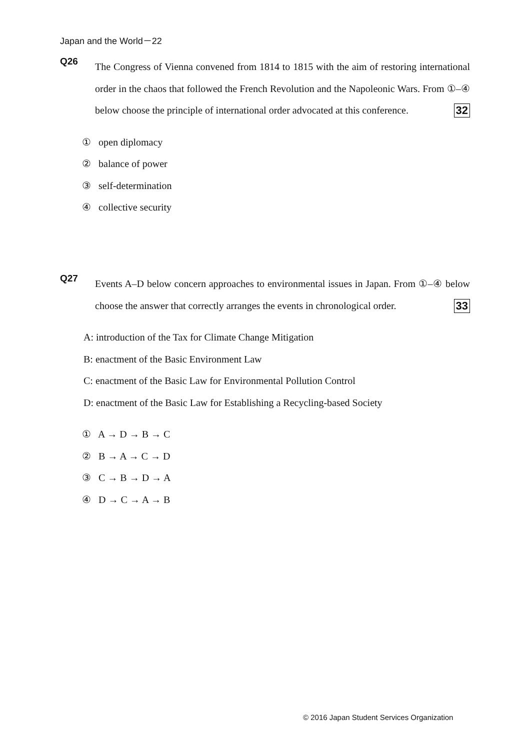Japan and the World－22
Q26
The Congress of Vienna convened from 1814 to 1815 with the aim of restoring international order in the chaos that followed the French Revolution and the Napoleonic Wars. From ①–④ below choose the principle of international order advocated at this conference. 32
① open diplomacy
② balance of power
③ self-determination
④ collective security
Q27
Events A–D below concern approaches to environmental issues in Japan. From ①–④ below choose the answer that correctly arranges the events in chronological order. 33
A: introduction of the Tax for Climate Change Mitigation
B: enactment of the Basic Environment Law
C: enactment of the Basic Law for Environmental Pollution Control
D: enactment of the Basic Law for Establishing a Recycling-based Society
① A → D → B → C
② B → A → C → D
③ C → B → D → A
④ D → C → A → B
© 2016 Japan Student Services Organization